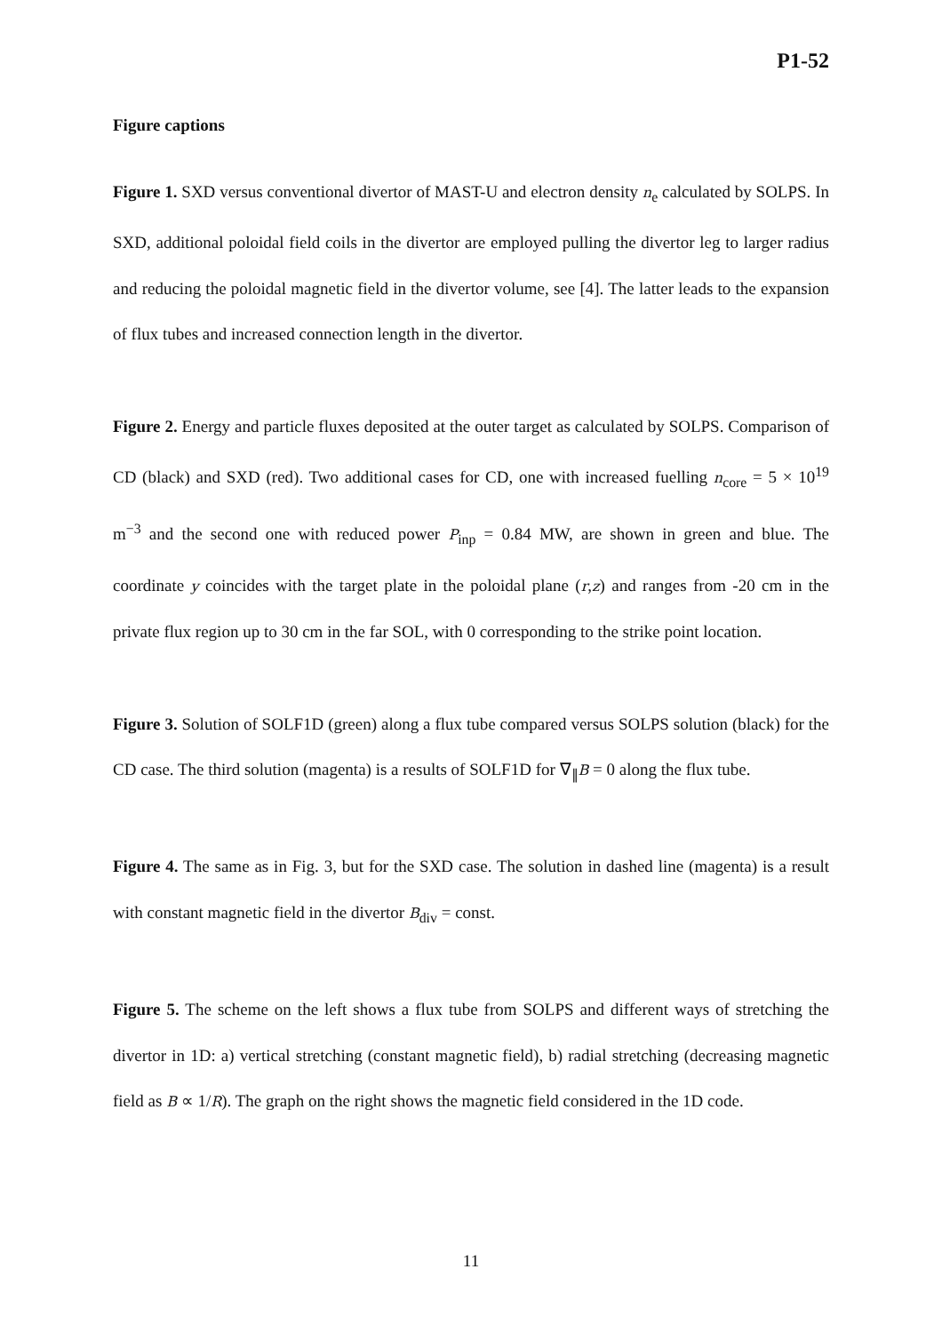P1-52
Figure captions
Figure 1. SXD versus conventional divertor of MAST-U and electron density n<sub>e</sub> calculated by SOLPS. In SXD, additional poloidal field coils in the divertor are employed pulling the divertor leg to larger radius and reducing the poloidal magnetic field in the divertor volume, see [4]. The latter leads to the expansion of flux tubes and increased connection length in the divertor.
Figure 2. Energy and particle fluxes deposited at the outer target as calculated by SOLPS. Comparison of CD (black) and SXD (red). Two additional cases for CD, one with increased fuelling n<sub>core</sub> = 5 × 10<sup>19</sup> m<sup>−3</sup> and the second one with reduced power P<sub>inp</sub> = 0.84 MW, are shown in green and blue. The coordinate y coincides with the target plate in the poloidal plane (r,z) and ranges from -20 cm in the private flux region up to 30 cm in the far SOL, with 0 corresponding to the strike point location.
Figure 3. Solution of SOLF1D (green) along a flux tube compared versus SOLPS solution (black) for the CD case. The third solution (magenta) is a results of SOLF1D for ∇<sub>∥</sub>B = 0 along the flux tube.
Figure 4. The same as in Fig. 3, but for the SXD case. The solution in dashed line (magenta) is a result with constant magnetic field in the divertor B<sub>div</sub> = const.
Figure 5. The scheme on the left shows a flux tube from SOLPS and different ways of stretching the divertor in 1D: a) vertical stretching (constant magnetic field), b) radial stretching (decreasing magnetic field as B ∝ 1/R). The graph on the right shows the magnetic field considered in the 1D code.
11